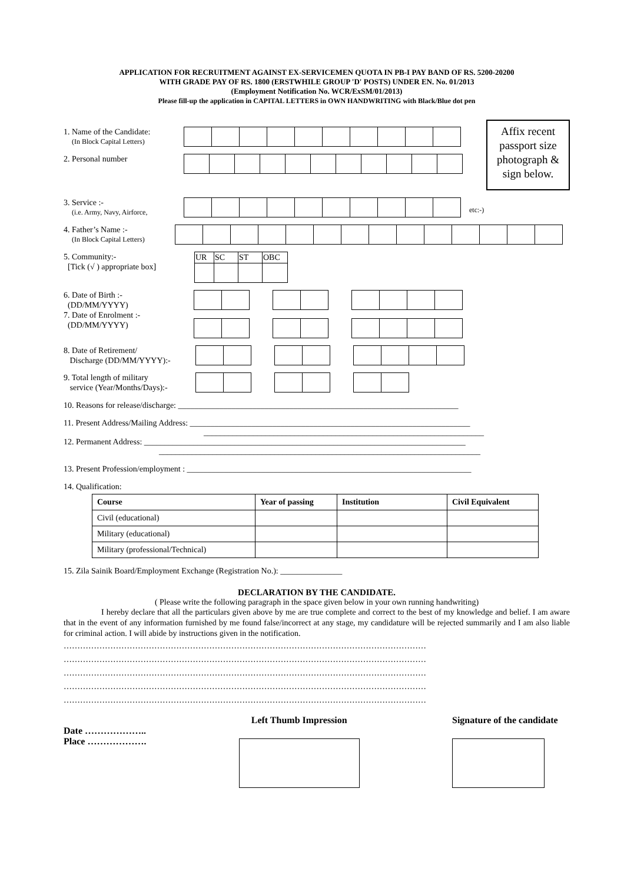APPLICATION FOR RECRUITMENT AGAINST EX-SERVICEMEN QUOTA IN PB-I PAY BAND OF RS. 5200-20200
WITH GRADE PAY OF RS. 1800 (ERSTWHILE GROUP 'D' POSTS) UNDER EN. No. 01/2013
(Employment Notification No. WCR/ExSM/01/2013)
Please fill-up the application in CAPITAL LETTERS in OWN HANDWRITING with Black/Blue dot pen
1. Name of the Candidate:
(In Block Capital Letters)
2. Personal number
Affix recent passport size photograph & sign below.
3. Service :-
(i.e. Army, Navy, Airforce,
etc:-)
4. Father’s Name :-
(In Block Capital Letters)
5. Community:-
[Tick (√ ) appropriate box]
| UR | SC | ST | OBC |
6. Date of Birth :-
(DD/MM/YYYY)
7. Date of Enrolment :-
(DD/MM/YYYY)
8. Date of Retirement/
Discharge (DD/MM/YYYY):-
9. Total length of military
service (Year/Months/Days):-
10. Reasons for release/discharge: ____________________________________________________________________
11. Present Address/Mailing Address: ____________________________________________________________________
____________________________________________________________________
12. Permanent Address: ______________________________________________________________________________
______________________________________________________________________________
13. Present Profession/employment : _____________________________________________________________________
14. Qualification:
| Course | Year of passing | Institution | Civil Equivalent |
| --- | --- | --- | --- |
| Civil (educational) | | | |
| Military (educational) | | | |
| Military (professional/Technical) | | | |
15. Zila Sainik Board/Employment Exchange (Registration No.): _______________
DECLARATION BY THE CANDIDATE.
( Please write the following paragraph in the space given below in your own running handwriting)
I hereby declare that all the particulars given above by me are true complete and correct to the best of my knowledge and belief. I am aware that in the event of any information furnished by me found false/incorrect at any stage, my candidature will be rejected summarily and I am also liable for criminal action. I will abide by instructions given in the notification.
……………………………………………………………………………………………………………………
……………………………………………………………………………………………………………………
……………………………………………………………………………………………………………………
……………………………………………………………………………………………………………………
……………………………………………………………………………………………………………………
Date ………………..
Place ……………….
Left Thumb Impression Signature of the candidate